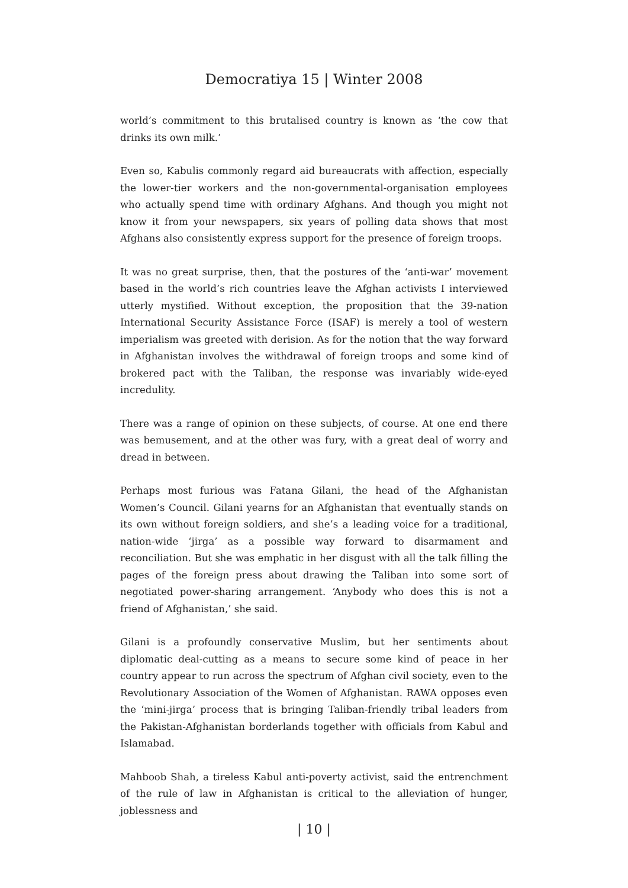Democratiya 15 | Winter 2008
world’s commitment to this brutalised country is known as ‘the cow that drinks its own milk.’
Even so, Kabulis commonly regard aid bureaucrats with affection, especially the lower-tier workers and the non-governmental-organisation employees who actually spend time with ordinary Afghans. And though you might not know it from your newspapers, six years of polling data shows that most Afghans also consistently express support for the presence of foreign troops.
It was no great surprise, then, that the postures of the ‘anti-war’ movement based in the world’s rich countries leave the Afghan activists I interviewed utterly mystified. Without exception, the proposition that the 39-nation International Security Assistance Force (ISAF) is merely a tool of western imperialism was greeted with derision. As for the notion that the way forward in Afghanistan involves the withdrawal of foreign troops and some kind of brokered pact with the Taliban, the response was invariably wide-eyed incredulity.
There was a range of opinion on these subjects, of course. At one end there was bemusement, and at the other was fury, with a great deal of worry and dread in between.
Perhaps most furious was Fatana Gilani, the head of the Afghanistan Women’s Council. Gilani yearns for an Afghanistan that eventually stands on its own without foreign soldiers, and she’s a leading voice for a traditional, nation-wide ‘jirga’ as a possible way forward to disarmament and reconciliation. But she was emphatic in her disgust with all the talk filling the pages of the foreign press about drawing the Taliban into some sort of negotiated power-sharing arrangement. ‘Anybody who does this is not a friend of Afghanistan,’ she said.
Gilani is a profoundly conservative Muslim, but her sentiments about diplomatic deal-cutting as a means to secure some kind of peace in her country appear to run across the spectrum of Afghan civil society, even to the Revolutionary Association of the Women of Afghanistan. RAWA opposes even the ‘mini-jirga’ process that is bringing Taliban-friendly tribal leaders from the Pakistan-Afghanistan borderlands together with officials from Kabul and Islamabad.
Mahboob Shah, a tireless Kabul anti-poverty activist, said the entrenchment of the rule of law in Afghanistan is critical to the alleviation of hunger, joblessness and
| 10 |